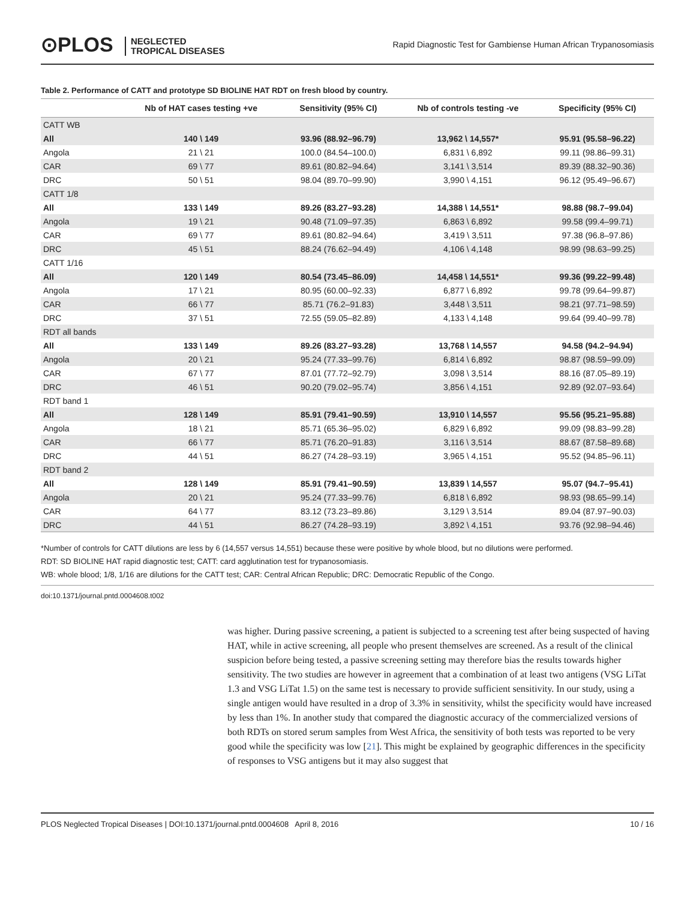⊙PLOS NEGLECTED
TROPICAL DISEASES
Rapid Diagnostic Test for Gambiense Human African Trypanosomiasis
Table 2. Performance of CATT and prototype SD BIOLINE HAT RDT on fresh blood by country.
| | Nb of HAT cases testing +ve | Sensitivity (95% CI) | Nb of controls testing -ve | Specificity (95% CI) |
| --- | --- | --- | --- | --- |
| CATT WB | | | | |
| All | 140 \ 149 | 93.96 (88.92–96.79) | 13,962 \ 14,557* | 95.91 (95.58–96.22) |
| Angola | 21 \ 21 | 100.0 (84.54–100.0) | 6,831 \ 6,892 | 99.11 (98.86–99.31) |
| CAR | 69 \ 77 | 89.61 (80.82–94.64) | 3,141 \ 3,514 | 89.39 (88.32–90.36) |
| DRC | 50 \ 51 | 98.04 (89.70–99.90) | 3,990 \ 4,151 | 96.12 (95.49–96.67) |
| CATT 1/8 | | | | |
| All | 133 \ 149 | 89.26 (83.27–93.28) | 14,388 \ 14,551* | 98.88 (98.7–99.04) |
| Angola | 19 \ 21 | 90.48 (71.09–97.35) | 6,863 \ 6,892 | 99.58 (99.4–99.71) |
| CAR | 69 \ 77 | 89.61 (80.82–94.64) | 3,419 \ 3,511 | 97.38 (96.8–97.86) |
| DRC | 45 \ 51 | 88.24 (76.62–94.49) | 4,106 \ 4,148 | 98.99 (98.63–99.25) |
| CATT 1/16 | | | | |
| All | 120 \ 149 | 80.54 (73.45–86.09) | 14,458 \ 14,551* | 99.36 (99.22–99.48) |
| Angola | 17 \ 21 | 80.95 (60.00–92.33) | 6,877 \ 6,892 | 99.78 (99.64–99.87) |
| CAR | 66 \ 77 | 85.71 (76.2–91.83) | 3,448 \ 3,511 | 98.21 (97.71–98.59) |
| DRC | 37 \ 51 | 72.55 (59.05–82.89) | 4,133 \ 4,148 | 99.64 (99.40–99.78) |
| RDT all bands | | | | |
| All | 133 \ 149 | 89.26 (83.27–93.28) | 13,768 \ 14,557 | 94.58 (94.2–94.94) |
| Angola | 20 \ 21 | 95.24 (77.33–99.76) | 6,814 \ 6,892 | 98.87 (98.59–99.09) |
| CAR | 67 \ 77 | 87.01 (77.72–92.79) | 3,098 \ 3,514 | 88.16 (87.05–89.19) |
| DRC | 46 \ 51 | 90.20 (79.02–95.74) | 3,856 \ 4,151 | 92.89 (92.07–93.64) |
| RDT band 1 | | | | |
| All | 128 \ 149 | 85.91 (79.41–90.59) | 13,910 \ 14,557 | 95.56 (95.21–95.88) |
| Angola | 18 \ 21 | 85.71 (65.36–95.02) | 6,829 \ 6,892 | 99.09 (98.83–99.28) |
| CAR | 66 \ 77 | 85.71 (76.20–91.83) | 3,116 \ 3,514 | 88.67 (87.58–89.68) |
| DRC | 44 \ 51 | 86.27 (74.28–93.19) | 3,965 \ 4,151 | 95.52 (94.85–96.11) |
| RDT band 2 | | | | |
| All | 128 \ 149 | 85.91 (79.41–90.59) | 13,839 \ 14,557 | 95.07 (94.7–95.41) |
| Angola | 20 \ 21 | 95.24 (77.33–99.76) | 6,818 \ 6,892 | 98.93 (98.65–99.14) |
| CAR | 64 \ 77 | 83.12 (73.23–89.86) | 3,129 \ 3,514 | 89.04 (87.97–90.03) |
| DRC | 44 \ 51 | 86.27 (74.28–93.19) | 3,892 \ 4,151 | 93.76 (92.98–94.46) |
*Number of controls for CATT dilutions are less by 6 (14,557 versus 14,551) because these were positive by whole blood, but no dilutions were performed.
RDT: SD BIOLINE HAT rapid diagnostic test; CATT: card agglutination test for trypanosomiasis.
WB: whole blood; 1/8, 1/16 are dilutions for the CATT test; CAR: Central African Republic; DRC: Democratic Republic of the Congo.
doi:10.1371/journal.pntd.0004608.t002
was higher. During passive screening, a patient is subjected to a screening test after being suspected of having HAT, while in active screening, all people who present themselves are screened. As a result of the clinical suspicion before being tested, a passive screening setting may therefore bias the results towards higher sensitivity. The two studies are however in agreement that a combination of at least two antigens (VSG LiTat 1.3 and VSG LiTat 1.5) on the same test is necessary to provide sufficient sensitivity. In our study, using a single antigen would have resulted in a drop of 3.3% in sensitivity, whilst the specificity would have increased by less than 1%. In another study that compared the diagnostic accuracy of the commercialized versions of both RDTs on stored serum samples from West Africa, the sensitivity of both tests was reported to be very good while the specificity was low [21]. This might be explained by geographic differences in the specificity of responses to VSG antigens but it may also suggest that
PLOS Neglected Tropical Diseases | DOI:10.1371/journal.pntd.0004608 April 8, 2016 10 / 16